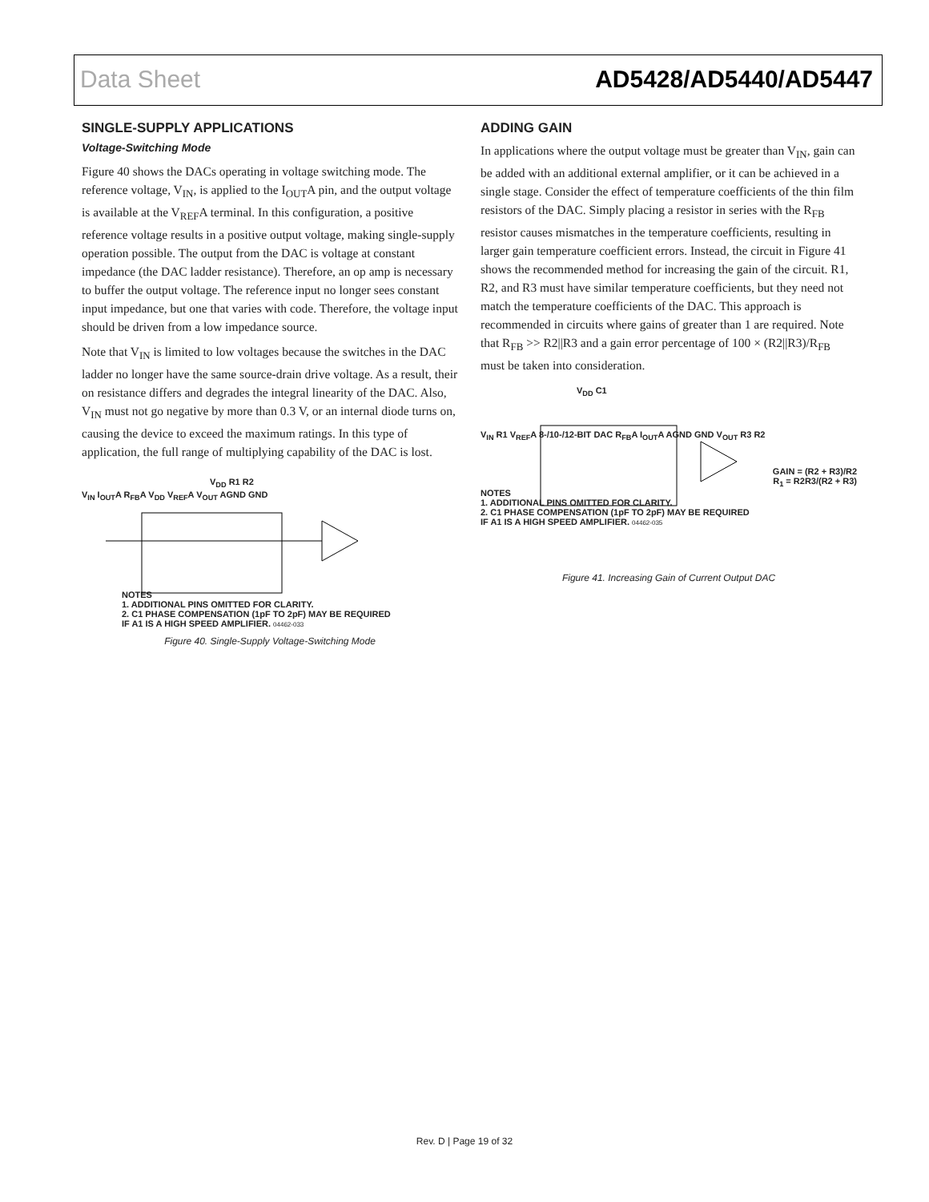Data Sheet AD5428/AD5440/AD5447
SINGLE-SUPPLY APPLICATIONS
Voltage-Switching Mode
Figure 40 shows the DACs operating in voltage switching mode. The reference voltage, V<sub>IN</sub>, is applied to the I<sub>OUT</sub>A pin, and the output voltage is available at the V<sub>REF</sub>A terminal. In this configuration, a positive reference voltage results in a positive output voltage, making single-supply operation possible. The output from the DAC is voltage at constant impedance (the DAC ladder resistance). Therefore, an op amp is necessary to buffer the output voltage. The reference input no longer sees constant input impedance, but one that varies with code. Therefore, the voltage input should be driven from a low impedance source.
Note that V<sub>IN</sub> is limited to low voltages because the switches in the DAC ladder no longer have the same source-drain drive voltage. As a result, their on resistance differs and degrades the integral linearity of the DAC. Also, V<sub>IN</sub> must not go negative by more than 0.3 V, or an internal diode turns on, causing the device to exceed the maximum ratings. In this type of application, the full range of multiplying capability of the DAC is lost.
V<sub>DD</sub> R1 R2
V<sub>IN</sub> I<sub>OUT</sub>A R<sub>FB</sub>A V<sub>DD</sub> V<sub>REF</sub>A V<sub>OUT</sub> AGND GND
NOTES
1. ADDITIONAL PINS OMITTED FOR CLARITY.
2. C1 PHASE COMPENSATION (1pF TO 2pF) MAY BE REQUIRED
IF A1 IS A HIGH SPEED AMPLIFIER. 04462-033
Figure 40. Single-Supply Voltage-Switching Mode
ADDING GAIN
In applications where the output voltage must be greater than V<sub>IN</sub>, gain can be added with an additional external amplifier, or it can be achieved in a single stage. Consider the effect of temperature coefficients of the thin film resistors of the DAC. Simply placing a resistor in series with the R<sub>FB</sub> resistor causes mismatches in the temperature coefficients, resulting in larger gain temperature coefficient errors. Instead, the circuit in Figure 41 shows the recommended method for increasing the gain of the circuit. R1, R2, and R3 must have similar temperature coefficients, but they need not match the temperature coefficients of the DAC. This approach is recommended in circuits where gains of greater than 1 are required. Note that R<sub>FB</sub> >> R2||R3 and a gain error percentage of 100 × (R2||R3)/R<sub>FB</sub> must be taken into consideration.
V<sub>DD</sub> C1
V<sub>IN</sub> R1 V<sub>REF</sub>A 8-/10-/12-BIT DAC R<sub>FB</sub>A I<sub>OUT</sub>A AGND GND V<sub>OUT</sub> R3 R2
GAIN = (R2 + R3)/R2
R<sub>1</sub> = R2R3/(R2 + R3)
NOTES
1. ADDITIONAL PINS OMITTED FOR CLARITY.
2. C1 PHASE COMPENSATION (1pF TO 2pF) MAY BE REQUIRED
IF A1 IS A HIGH SPEED AMPLIFIER. 04462-035
Figure 41. Increasing Gain of Current Output DAC
Rev. D | Page 19 of 32